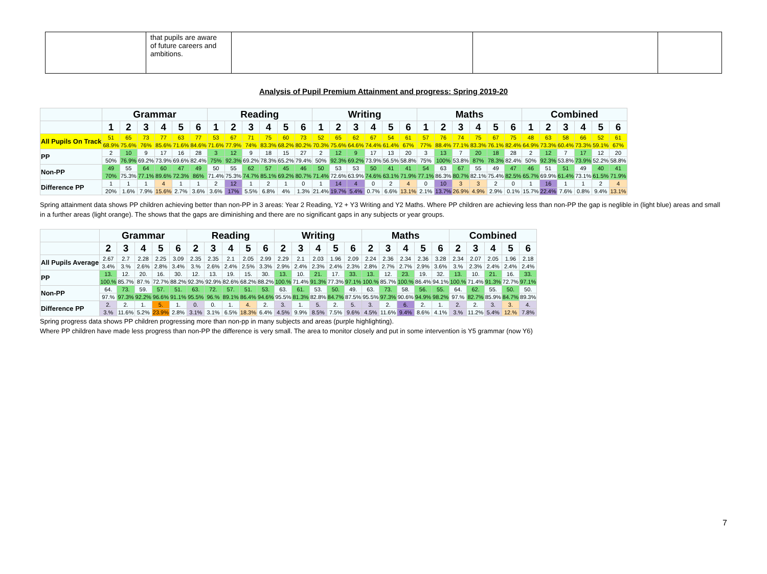| | that pupils are aware of future careers and ambitions. | | | |
Analysis of Pupil Premium Attainment and progress: Spring 2019-20
| | Grammar | | | | | | Reading | | | | | | Writing | | | | | | Maths | | | | | | Combined | | | | | |
| --- | --- | --- | --- | --- | --- | --- | --- | --- | --- | --- | --- | --- | --- | --- | --- | --- | --- | --- | --- | --- | --- | --- | --- | --- | --- | --- | --- | --- | --- | --- |
| | 1 | 2 | 3 | 4 | 5 | 6 | 1 | 2 | 3 | 4 | 5 | 6 | 1 | 2 | 3 | 4 | 5 | 6 | 1 | 2 | 3 | 4 | 5 | 6 | 1 | 2 | 3 | 4 | 5 | 6 |
| All Pupils On Track | 51 | 65 | 73 | 77 | 63 | 77 | 53 | 67 | 71 | 75 | 60 | 73 | 52 | 65 | 62 | 67 | 54 | 61 | 57 | 76 | 74 | 75 | 67 | 75 | 48 | 63 | 58 | 66 | 52 | 61 |
| | 68.9% | 75.6% | 76% | 85.6% | 71.6% | 84.6% | 71.6% | 77.9% | 74% | 83.3% | 68.2% | 80.2% | 70.3% | 75.6% | 64.6% | 74.4% | 61.4% | 67% | 77% | 88.4% | 77.1% | 83.3% | 76.1% | 82.4% | 64.9% | 73.3% | 60.4% | 73.3% | 59.1% | 67% |
| PP | 2 | 10 | 9 | 17 | 16 | 28 | 3 | 12 | 9 | 18 | 15 | 27 | 2 | 12 | 9 | 17 | 13 | 20 | 3 | 13 | 7 | 20 | 18 | 28 | 2 | 12 | 7 | 17 | 12 | 20 |
| | 50% | 76.9% | 69.2% | 73.9% | 69.6% | 82.4% | 75% | 92.3% | 69.2% | 78.3% | 65.2% | 79.4% | 50% | 92.3% | 69.2% | 73.9% | 56.5% | 58.8% | 75% | 100% | 53.8% | 87% | 78.3% | 82.4% | 50% | 92.3% | 53.8% | 73.9% | 52.2% | 58.8% |
| Non-PP | 49 | 55 | 64 | 60 | 47 | 49 | 50 | 55 | 62 | 57 | 45 | 46 | 50 | 53 | 53 | 50 | 41 | 41 | 54 | 63 | 67 | 55 | 49 | 47 | 46 | 51 | 51 | 49 | 40 | 41 |
| | 70% | 75.3% | 77.1% | 89.6% | 72.3% | 86% | 71.4% | 75.3% | 74.7% | 85.1% | 69.2% | 80.7% | 71.4% | 72.6% | 63.9% | 74.6% | 63.1% | 71.9% | 77.1% | 86.3% | 80.7% | 82.1% | 75.4% | 82.5% | 65.7% | 69.9% | 61.4% | 73.1% | 61.5% | 71.9% |
| Difference PP | 1 | 1 | 1 | 4 | 1 | 1 | 2 | 12 | 1 | 2 | 1 | 0 | 1 | 14 | 4 | 0 | 2 | 4 | 0 | 10 | 3 | 3 | 2 | 0 | 1 | 16 | 1 | 1 | 2 | 4 |
| | 20% | 1.6% | 7.9% | 15.6% | 2.7% | 3.6% | 3.6% | 17% | 5.5% | 6.8% | 4% | 1.3% | 21.4% | 19.7% | 5.4% | 0.7% | 6.6% | 13.1% | 2.1% | 13.7% | 26.9% | 4.9% | 2.9% | 0.1% | 15.7% | 22.4% | 7.6% | 0.8% | 9.4% | 13.1% |
Spring attainment data shows PP children achieving better than non-PP in 3 areas: Year 2 Reading, Y2 + Y3 Writing and Y2 Maths. Where PP children are achieving less than non-PP the gap is neglible in (light blue) areas and small in a further areas (light orange). The shows that the gaps are diminishing and there are no significant gaps in any subjects or year groups.
| | Grammar | | | | | Reading | | | | | Writing | | | | | Maths | | | | | Combined | | | | |
| --- | --- | --- | --- | --- | --- | --- | --- | --- | --- | --- | --- | --- | --- | --- | --- | --- | --- | --- | --- | --- | --- | --- | --- | --- | --- |
| | 2 | 3 | 4 | 5 | 6 | 2 | 3 | 4 | 5 | 6 | 2 | 3 | 4 | 5 | 6 | 2 | 3 | 4 | 5 | 6 | 2 | 3 | 4 | 5 | 6 |
| All Pupils Average | 2.67 | 2.7 | 2.28 | 2.25 | 3.09 | 2.35 | 2.35 | 2.1 | 2.05 | 2.99 | 2.29 | 2.1 | 2.03 | 1.96 | 2.09 | 2.24 | 2.36 | 2.34 | 2.36 | 3.28 | 2.34 | 2.07 | 2.05 | 1.96 | 2.18 |
| | 3.4% | 3.% | 2.6% | 2.8% | 3.4% | 3.% | 2.6% | 2.4% | 2.5% | 3.3% | 2.9% | 2.4% | 2.3% | 2.4% | 2.3% | 2.8% | 2.7% | 2.7% | 2.9% | 3.6% | 3.% | 2.3% | 2.4% | 2.4% | 2.4% |
| PP | 13. | 12. | 20. | 16. | 30. | 12. | 13. | 19. | 15. | 30. | 13. | 10. | 21. | 17. | 33. | 13. | 12. | 23. | 19. | 32. | 13. | 10. | 21. | 16. | 33. |
| | 100.% | 85.7% | 87.% | 72.7% | 88.2% | 92.3% | 92.9% | 82.6% | 68.2% | 88.2% | 100.% | 71.4% | 91.3% | 77.3% | 97.1% | 100.% | 85.7% | 100.% | 86.4% | 94.1% | 100.% | 71.4% | 91.3% | 72.7% | 97.1% |
| Non-PP | 64. | 73. | 59. | 57. | 51. | 63. | 72. | 57. | 51. | 53. | 63. | 61. | 53. | 50. | 49. | 63. | 73. | 58. | 56. | 55. | 64. | 62. | 55. | 50. | 50. |
| | 97.% | 97.3% | 92.2% | 96.6% | 91.1% | 95.5% | 96.% | 89.1% | 86.4% | 94.6% | 95.5% | 81.3% | 82.8% | 84.7% | 87.5% | 95.5% | 97.3% | 90.6% | 94.9% | 98.2% | 97.% | 82.7% | 85.9% | 84.7% | 89.3% |
| Difference PP | 2. | 2. | 1. | 5. | 1. | 0. | 0. | 1. | 4. | 2. | 3. | 1. | 5. | 2. | 5. | 3. | 2. | 6. | 2. | 1. | 2. | 2. | 3. | 3. | 4. |
| | 3.% | 11.6% | 5.2% | 23.9% | 2.8% | 3.1% | 3.1% | 6.5% | 18.3% | 6.4% | 4.5% | 9.9% | 8.5% | 7.5% | 9.6% | 4.5% | 11.6% | 9.4% | 8.6% | 4.1% | 3.% | 11.2% | 5.4% | 12.% | 7.8% |
Spring progress data shows PP children progressing more than non-pp in many subjects and areas (purple highlighting).
Where PP children have made less progress than non-PP the difference is very small. The area to monitor closely and put in some intervention is Y5 grammar (now Y6)
7